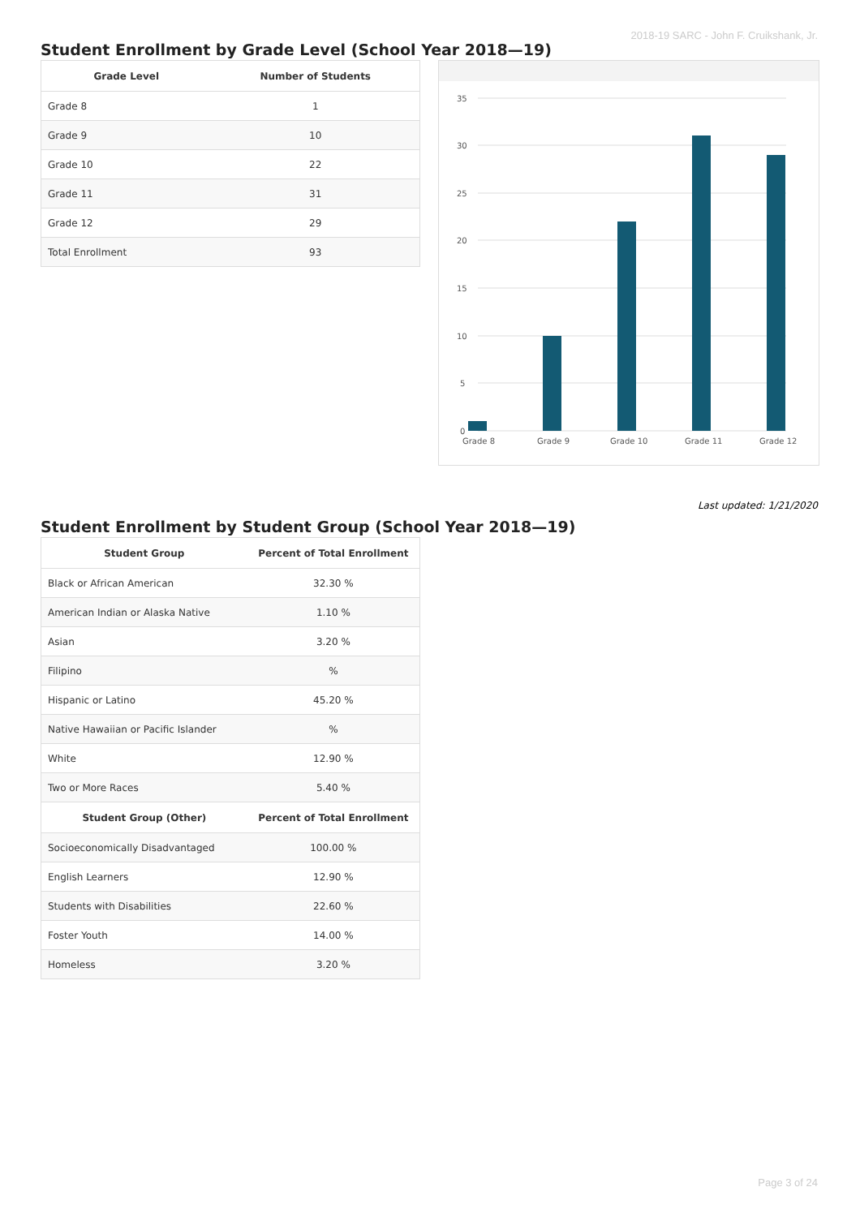2018-19 SARC - John F. Cruikshank, Jr.
Student Enrollment by Grade Level (School Year 2018—19)
| Grade Level | Number of Students |
| --- | --- |
| Grade 8 | 1 |
| Grade 9 | 10 |
| Grade 10 | 22 |
| Grade 11 | 31 |
| Grade 12 | 29 |
| Total Enrollment | 93 |
35
30
25
20
15
10
5
0
Grade 8
Grade 9
Grade 10
Grade 11
Grade 12
Last updated: 1/21/2020
Student Enrollment by Student Group (School Year 2018—19)
| Student Group | Percent of Total Enrollment |
| --- | --- |
| Black or African American | 32.30 % |
| American Indian or Alaska Native | 1.10 % |
| Asian | 3.20 % |
| Filipino | % |
| Hispanic or Latino | 45.20 % |
| Native Hawaiian or Pacific Islander | % |
| White | 12.90 % |
| Two or More Races | 5.40 % |
| Student Group (Other) | Percent of Total Enrollment |
| Socioeconomically Disadvantaged | 100.00 % |
| English Learners | 12.90 % |
| Students with Disabilities | 22.60 % |
| Foster Youth | 14.00 % |
| Homeless | 3.20 % |
Page 3 of 24